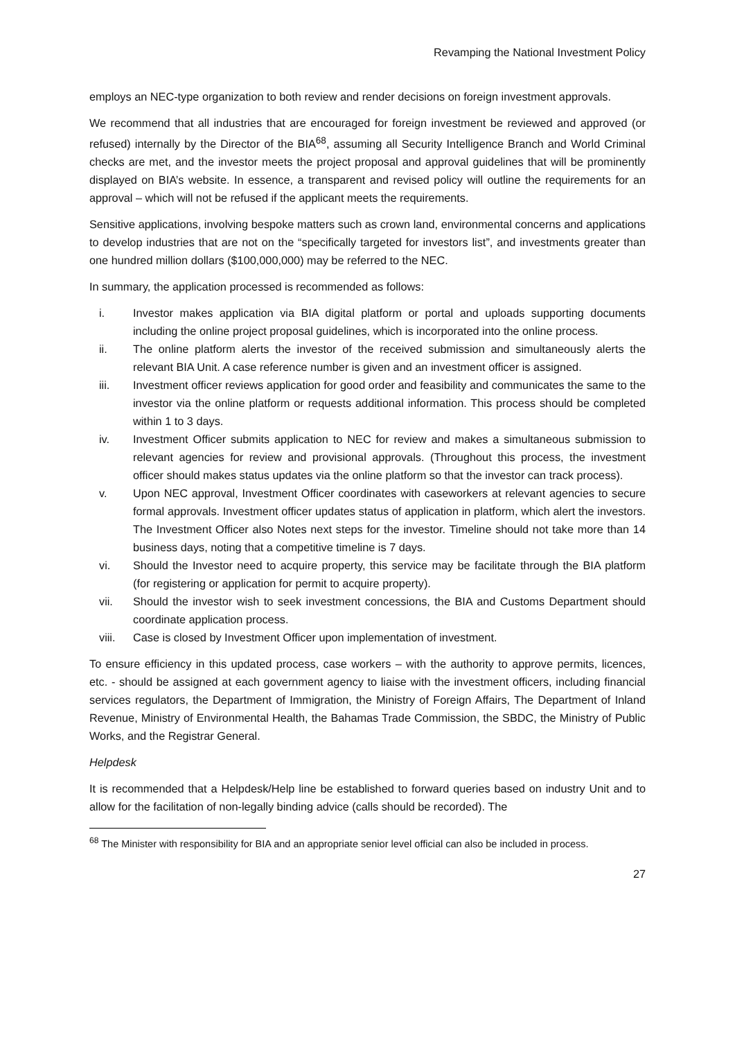Revamping the National Investment Policy
employs an NEC-type organization to both review and render decisions on foreign investment approvals.
We recommend that all industries that are encouraged for foreign investment be reviewed and approved (or refused) internally by the Director of the BIA<sup>68</sup>, assuming all Security Intelligence Branch and World Criminal checks are met, and the investor meets the project proposal and approval guidelines that will be prominently displayed on BIA’s website. In essence, a transparent and revised policy will outline the requirements for an approval – which will not be refused if the applicant meets the requirements.
Sensitive applications, involving bespoke matters such as crown land, environmental concerns and applications to develop industries that are not on the “specifically targeted for investors list”, and investments greater than one hundred million dollars ($100,000,000) may be referred to the NEC.
In summary, the application processed is recommended as follows:
i. Investor makes application via BIA digital platform or portal and uploads supporting documents including the online project proposal guidelines, which is incorporated into the online process.
ii. The online platform alerts the investor of the received submission and simultaneously alerts the relevant BIA Unit. A case reference number is given and an investment officer is assigned.
iii. Investment officer reviews application for good order and feasibility and communicates the same to the investor via the online platform or requests additional information. This process should be completed within 1 to 3 days.
iv. Investment Officer submits application to NEC for review and makes a simultaneous submission to relevant agencies for review and provisional approvals. (Throughout this process, the investment officer should makes status updates via the online platform so that the investor can track process).
v. Upon NEC approval, Investment Officer coordinates with caseworkers at relevant agencies to secure formal approvals. Investment officer updates status of application in platform, which alert the investors. The Investment Officer also Notes next steps for the investor. Timeline should not take more than 14 business days, noting that a competitive timeline is 7 days.
vi. Should the Investor need to acquire property, this service may be facilitate through the BIA platform (for registering or application for permit to acquire property).
vii. Should the investor wish to seek investment concessions, the BIA and Customs Department should coordinate application process.
viii. Case is closed by Investment Officer upon implementation of investment.
To ensure efficiency in this updated process, case workers – with the authority to approve permits, licences, etc. - should be assigned at each government agency to liaise with the investment officers, including financial services regulators, the Department of Immigration, the Ministry of Foreign Affairs, The Department of Inland Revenue, Ministry of Environmental Health, the Bahamas Trade Commission, the SBDC, the Ministry of Public Works, and the Registrar General.
Helpdesk
It is recommended that a Helpdesk/Help line be established to forward queries based on industry Unit and to allow for the facilitation of non-legally binding advice (calls should be recorded). The
<sup>68</sup> The Minister with responsibility for BIA and an appropriate senior level official can also be included in process.
27